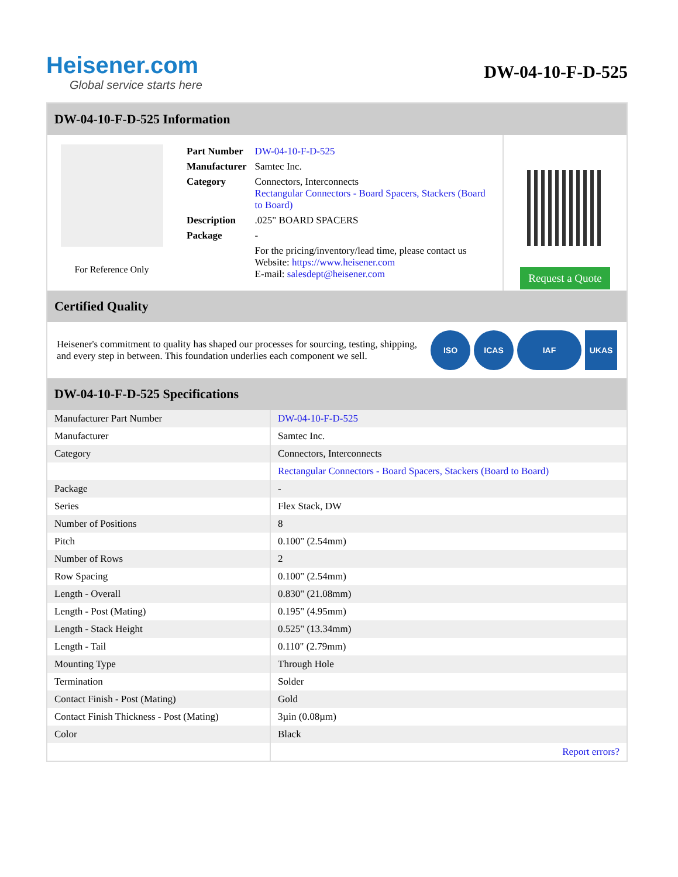Heisener.com
Global service starts here
DW-04-10-F-D-525
DW-04-10-F-D-525 Information
For Reference Only
| Part Number | DW-04-10-F-D-525 |
| Manufacturer | Samtec Inc. |
| Category | Connectors, Interconnects Rectangular Connectors - Board Spacers, Stackers (Board to Board) |
| Description | .025" BOARD SPACERS |
| Package | - |
| | For the pricing/inventory/lead time, please contact us Website: https://www.heisener.com E-mail: salesdept@heisener.com |
Request a Quote
Certified Quality
Heisener's commitment to quality has shaped our processes for sourcing, testing, shipping, and every step in between. This foundation underlies each component we sell.
ISO ICAS IAF UKAS
DW-04-10-F-D-525 Specifications
| Manufacturer Part Number | DW-04-10-F-D-525 |
| Manufacturer | Samtec Inc. |
| Category | Connectors, Interconnects |
| | Rectangular Connectors - Board Spacers, Stackers (Board to Board) |
| Package | - |
| Series | Flex Stack, DW |
| Number of Positions | 8 |
| Pitch | 0.100" (2.54mm) |
| Number of Rows | 2 |
| Row Spacing | 0.100" (2.54mm) |
| Length - Overall | 0.830" (21.08mm) |
| Length - Post (Mating) | 0.195" (4.95mm) |
| Length - Stack Height | 0.525" (13.34mm) |
| Length - Tail | 0.110" (2.79mm) |
| Mounting Type | Through Hole |
| Termination | Solder |
| Contact Finish - Post (Mating) | Gold |
| Contact Finish Thickness - Post (Mating) | 3µin (0.08µm) |
| Color | Black |
| | Report errors? |